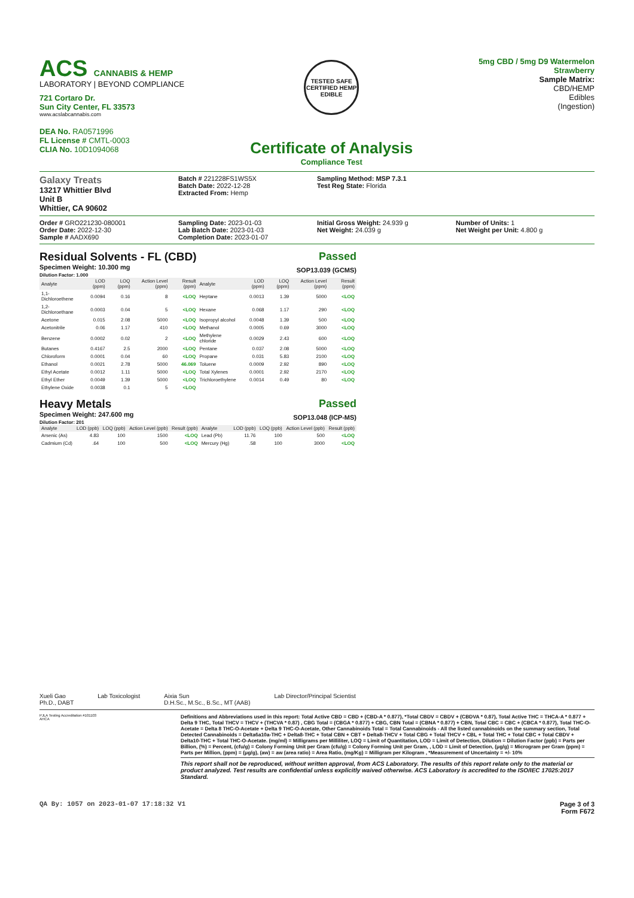ACS CANNABIS & HEMP
LABORATORY | BEYOND COMPLIANCE
721 Cortaro Dr.
Sun City Center, FL 33573
www.acslabcannabis.com
DEA No. RA0571996
FL License # CMTL-0003
CLIA No. 10D1094068
TESTED SAFE CERTIFIED HEMP EDIBLE
Certificate of Analysis
Compliance Test
5mg CBD / 5mg D9 Watermelon
Strawberry
Sample Matrix:
CBD/HEMP
Edibles
(Ingestion)
Galaxy Treats
13217 Whittier Blvd
Unit B
Whittier, CA 90602
Batch # 221228FS1WS5X
Batch Date: 2022-12-28
Extracted From: Hemp
Sampling Method: MSP 7.3.1
Test Reg State: Florida
Order # GRO221230-080001
Order Date: 2022-12-30
Sample # AADX690
Sampling Date: 2023-01-03
Lab Batch Date: 2023-01-03
Completion Date: 2023-01-07
Initial Gross Weight: 24.939 g
Net Weight: 24.039 g
Number of Units: 1
Net Weight per Unit: 4.800 g
Residual Solvents - FL (CBD)
Specimen Weight: 10.300 mg
Dilution Factor: 1.000
Passed
SOP13.039 (GCMS)
| Analyte | LOD (ppm) | LOQ (ppm) | Action Level (ppm) | Result (ppm) | Analyte | LOD (ppm) | LOQ (ppm) | Action Level (ppm) | Result (ppm) |
| --- | --- | --- | --- | --- | --- | --- | --- | --- | --- |
| 1,1-Dichloroethene | 0.0094 | 0.16 | 8 | <LOQ | Heptane | 0.0013 | 1.39 | 5000 | <LOQ |
| 1,2-Dichloroethane | 0.0003 | 0.04 | 5 | <LOQ | Hexane | 0.068 | 1.17 | 290 | <LOQ |
| Acetone | 0.015 | 2.08 | 5000 | <LOQ | Isopropyl alcohol | 0.0048 | 1.39 | 500 | <LOQ |
| Acetonitrile | 0.06 | 1.17 | 410 | <LOQ | Methanol | 0.0005 | 0.69 | 3000 | <LOQ |
| Benzene | 0.0002 | 0.02 | 2 | <LOQ | Methylene chloride | 0.0029 | 2.43 | 600 | <LOQ |
| Butanes | 0.4167 | 2.5 | 2000 | <LOQ | Pentane | 0.037 | 2.08 | 5000 | <LOQ |
| Chloroform | 0.0001 | 0.04 | 60 | <LOQ | Propane | 0.031 | 5.83 | 2100 | <LOQ |
| Ethanol | 0.0021 | 2.78 | 5000 | 46.069 | Toluene | 0.0009 | 2.92 | 890 | <LOQ |
| Ethyl Acetate | 0.0012 | 1.11 | 5000 | <LOQ | Total Xylenes | 0.0001 | 2.92 | 2170 | <LOQ |
| Ethyl Ether | 0.0049 | 1.39 | 5000 | <LOQ | Trichloroethylene | 0.0014 | 0.49 | 80 | <LOQ |
| Ethylene Oxide | 0.0038 | 0.1 | 5 | <LOQ | | | | | |
Heavy Metals
Specimen Weight: 247.600 mg
Dilution Factor: 201
Passed
SOP13.048 (ICP-MS)
| Analyte | LOD (ppb) | LOQ (ppb) | Action Level (ppb) | Result (ppb) | Analyte | LOD (ppb) | LOQ (ppb) | Action Level (ppb) | Result (ppb) |
| --- | --- | --- | --- | --- | --- | --- | --- | --- | --- |
| Arsenic (As) | 4.83 | 100 | 1500 | <LOQ | Lead (Pb) | 11.76 | 100 | 500 | <LOQ |
| Cadmium (Cd) | .64 | 100 | 500 | <LOQ | Mercury (Hg) | .58 | 100 | 3000 | <LOQ |
Xueli Gao
Ph.D., DABT
Lab Toxicologist Aixia Sun
D.H.Sc., M.Sc., B.Sc., MT (AAB)
Lab Director/Principal Scientist
PJLA Testing Accreditation #101103
AHCA
Definitions and Abbreviations used in this report: Total Active CBD = CBD + (CBD-A * 0.877), *Total CBDV = CBDV + (CBDVA * 0.87), Total Active THC = THCA-A * 0.877 + Delta 9 THC, Total THCV = THCV + (THCVA * 0.87) , CBG Total = (CBGA * 0.877) + CBG, CBN Total = (CBNA * 0.877) + CBN, Total CBC = CBC + (CBCA * 0.877), Total THC-O-Acetate = Delta 8 THC-O-Acetate + Delta 9 THC-O-Acetate, Other Cannabinoids Total = Total Cannabinoids - All the listed cannabinoids on the summary section, Total Detected Cannabinoids = Delta6a10a-THC + Delta8-THC + Total CBN + CBT + Delta8-THCV + Total CBG + Total THCV + CBL + Total THC + Total CBC + Total CBDV + Delta10-THC + Total THC-O-Acetate. (mg/ml) = Milligrams per Milliliter, LOQ = Limit of Quantitation, LOD = Limit of Detection, Dilution = Dilution Factor (ppb) = Parts per Billion, (%) = Percent, (cfu/g) = Colony Forming Unit per Gram (cfu/g) = Colony Forming Unit per Gram, , LOD = Limit of Detection, (μg/g) = Microgram per Gram (ppm) = Parts per Million, (ppm) = (μg/g), (aw) = aw (area ratio) = Area Ratio, (mg/Kg) = Milligram per Kilogram , *Measurement of Uncertainty = +/- 10%
This report shall not be reproduced, without written approval, from ACS Laboratory. The results of this report relate only to the material or product analyzed. Test results are confidential unless explicitly waived otherwise. ACS Laboratory is accredited to the ISO/IEC 17025:2017 Standard.
QA By: 1057 on 2023-01-07 17:18:32 V1
Page 3 of 3
Form F672